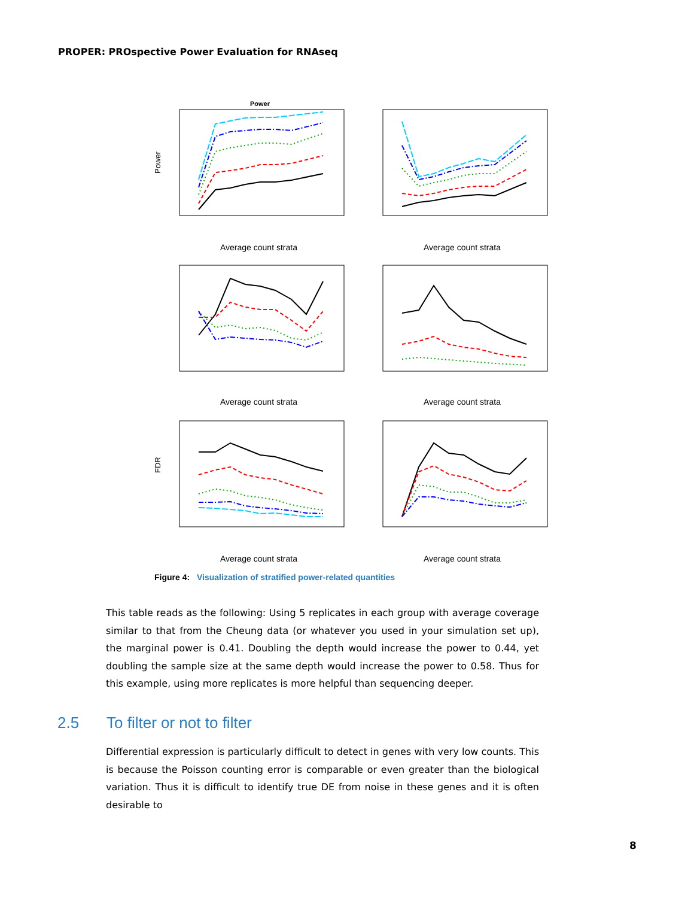PROPER: PROspective Power Evaluation for RNAseq
Power
Power
Average count strata
Average count strata
Average count strata
Average count strata
FDR
Average count strata
Average count strata
Figure 4: Visualization of stratified power-related quantities
This table reads as the following: Using 5 replicates in each group with average coverage similar to that from the Cheung data (or whatever you used in your simulation set up), the marginal power is 0.41. Doubling the depth would increase the power to 0.44, yet doubling the sample size at the same depth would increase the power to 0.58. Thus for this example, using more replicates is more helpful than sequencing deeper.
2.5 To filter or not to filter
Differential expression is particularly difficult to detect in genes with very low counts. This is because the Poisson counting error is comparable or even greater than the biological variation. Thus it is difficult to identify true DE from noise in these genes and it is often desirable to
8